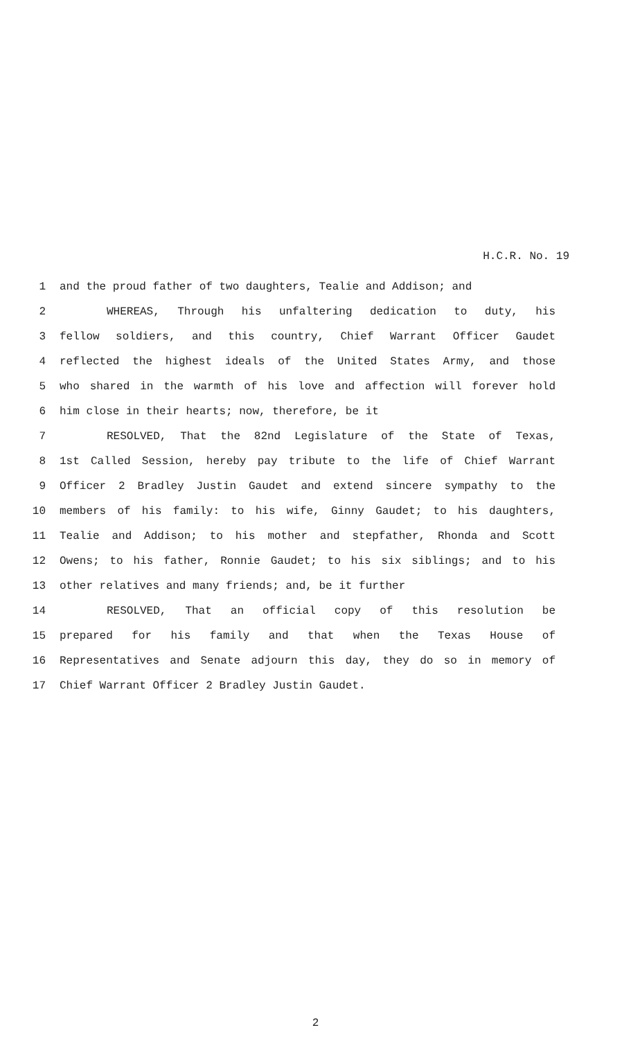H.C.R. No. 19
1 and the proud father of two daughters, Tealie and Addison; and
2 WHEREAS, Through his unfaltering dedication to duty, his
3 fellow soldiers, and this country, Chief Warrant Officer Gaudet
4 reflected the highest ideals of the United States Army, and those
5 who shared in the warmth of his love and affection will forever hold
6 him close in their hearts; now, therefore, be it
7 RESOLVED, That the 82nd Legislature of the State of Texas,
8 1st Called Session, hereby pay tribute to the life of Chief Warrant
9 Officer 2 Bradley Justin Gaudet and extend sincere sympathy to the
10 members of his family: to his wife, Ginny Gaudet; to his daughters,
11 Tealie and Addison; to his mother and stepfather, Rhonda and Scott
12 Owens; to his father, Ronnie Gaudet; to his six siblings; and to his
13 other relatives and many friends; and, be it further
14 RESOLVED, That an official copy of this resolution be
15 prepared for his family and that when the Texas House of
16 Representatives and Senate adjourn this day, they do so in memory of
17 Chief Warrant Officer 2 Bradley Justin Gaudet.
2